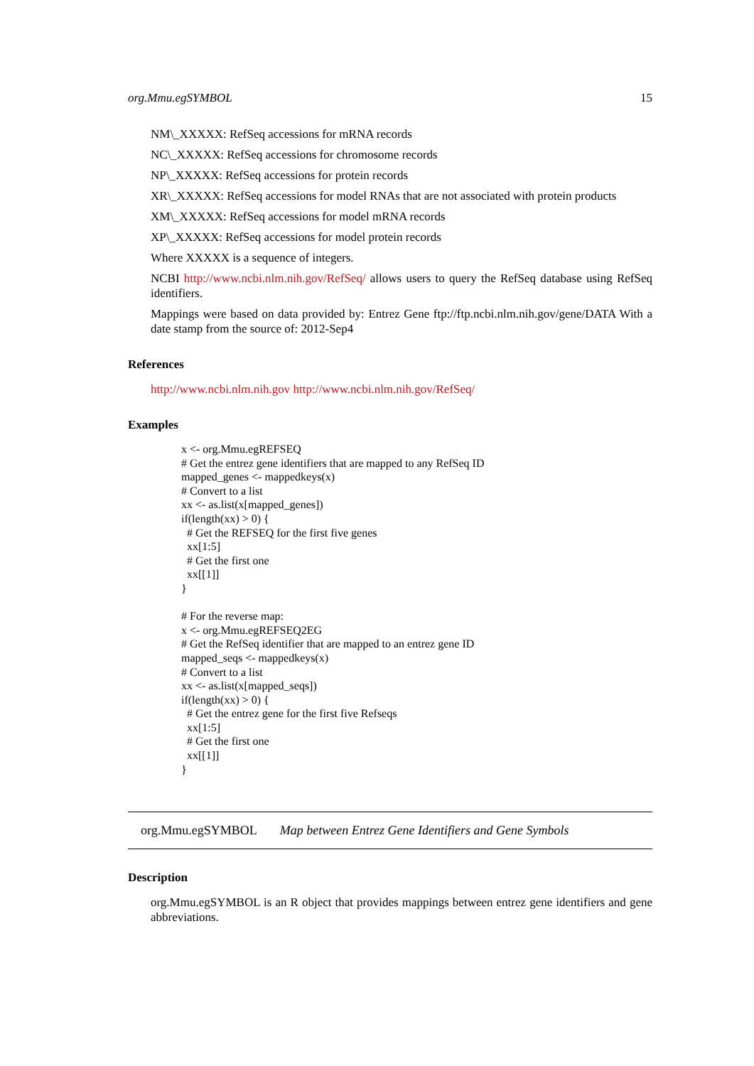org.Mmu.egSYMBOL 15
NM\_XXXXX: RefSeq accessions for mRNA records
NC\_XXXXX: RefSeq accessions for chromosome records
NP\_XXXXX: RefSeq accessions for protein records
XR\_XXXXX: RefSeq accessions for model RNAs that are not associated with protein products
XM\_XXXXX: RefSeq accessions for model mRNA records
XP\_XXXXX: RefSeq accessions for model protein records
Where XXXXX is a sequence of integers.
NCBI http://www.ncbi.nlm.nih.gov/RefSeq/ allows users to query the RefSeq database using RefSeq identifiers.
Mappings were based on data provided by: Entrez Gene ftp://ftp.ncbi.nlm.nih.gov/gene/DATA With a date stamp from the source of: 2012-Sep4
References
http://www.ncbi.nlm.nih.gov http://www.ncbi.nlm.nih.gov/RefSeq/
Examples
x <- org.Mmu.egREFSEQ
# Get the entrez gene identifiers that are mapped to any RefSeq ID
mapped_genes <- mappedkeys(x)
# Convert to a list
xx <- as.list(x[mapped_genes])
if(length(xx) > 0) {
  # Get the REFSEQ for the first five genes
  xx[1:5]
  # Get the first one
  xx[[1]]
}

# For the reverse map:
x <- org.Mmu.egREFSEQ2EG
# Get the RefSeq identifier that are mapped to an entrez gene ID
mapped_seqs <- mappedkeys(x)
# Convert to a list
xx <- as.list(x[mapped_seqs])
if(length(xx) > 0) {
  # Get the entrez gene for the first five Refseqs
  xx[1:5]
  # Get the first one
  xx[[1]]
}
org.Mmu.egSYMBOL Map between Entrez Gene Identifiers and Gene Symbols
Description
org.Mmu.egSYMBOL is an R object that provides mappings between entrez gene identifiers and gene abbreviations.